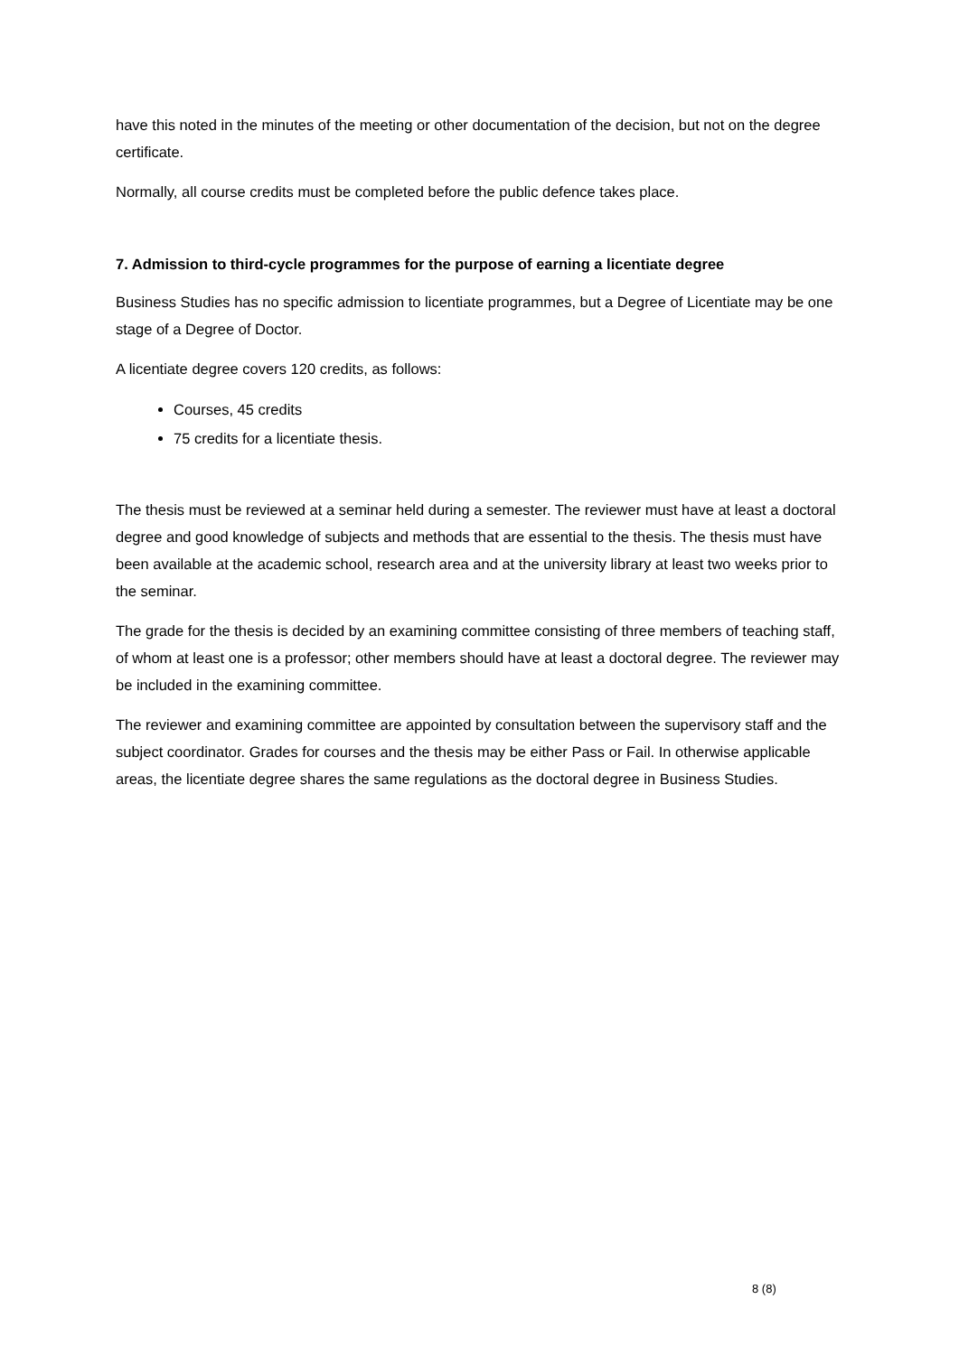have this noted in the minutes of the meeting or other documentation of the decision, but not on the degree certificate.
Normally, all course credits must be completed before the public defence takes place.
7. Admission to third-cycle programmes for the purpose of earning a licentiate degree
Business Studies has no specific admission to licentiate programmes, but a Degree of Licentiate may be one stage of a Degree of Doctor.
A licentiate degree covers 120 credits, as follows:
Courses, 45 credits
75 credits for a licentiate thesis.
The thesis must be reviewed at a seminar held during a semester. The reviewer must have at least a doctoral degree and good knowledge of subjects and methods that are essential to the thesis. The thesis must have been available at the academic school, research area and at the university library at least two weeks prior to the seminar.
The grade for the thesis is decided by an examining committee consisting of three members of teaching staff, of whom at least one is a professor; other members should have at least a doctoral degree. The reviewer may be included in the examining committee.
The reviewer and examining committee are appointed by consultation between the supervisory staff and the subject coordinator. Grades for courses and the thesis may be either Pass or Fail. In otherwise applicable areas, the licentiate degree shares the same regulations as the doctoral degree in Business Studies.
8 (8)